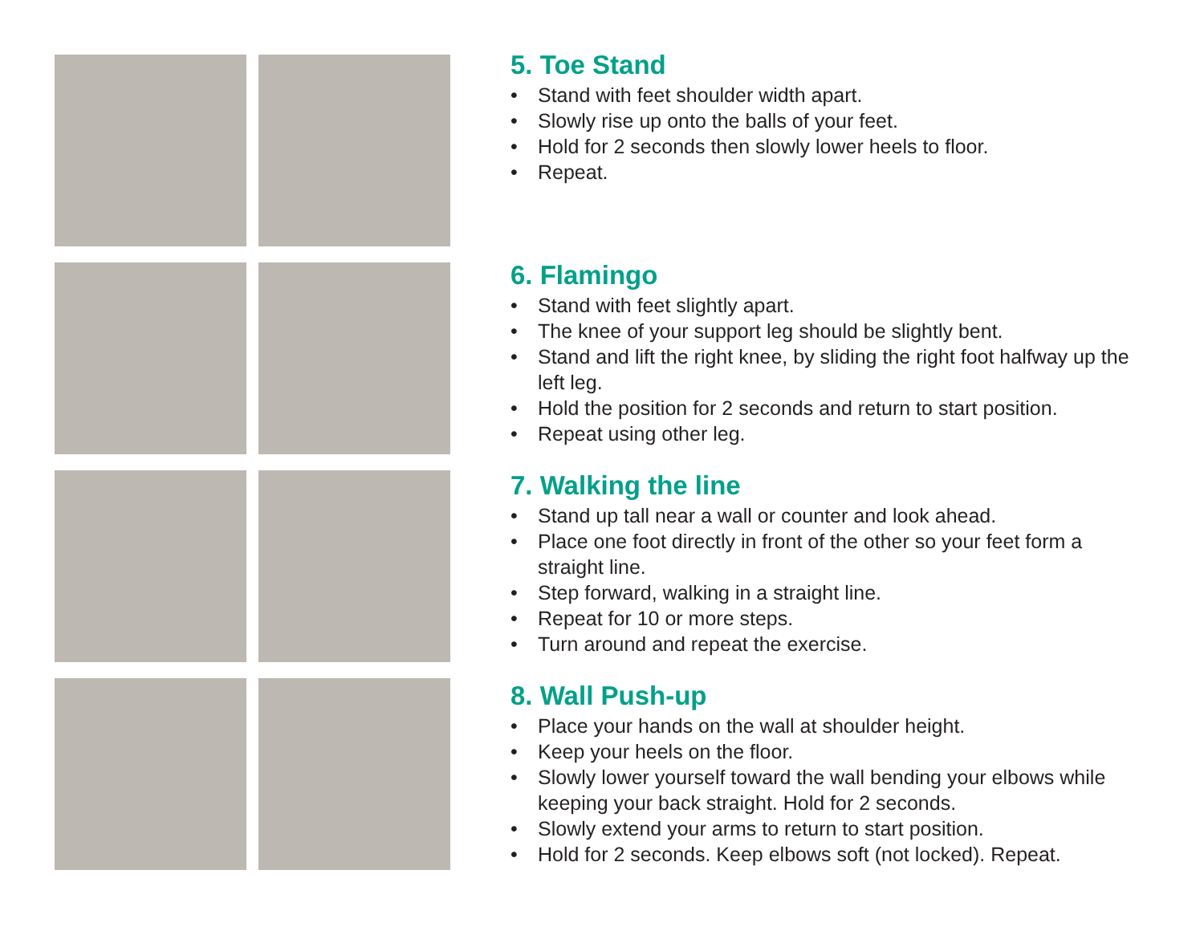5. Toe Stand
• Stand with feet shoulder width apart.
• Slowly rise up onto the balls of your feet.
• Hold for 2 seconds then slowly lower heels to floor.
• Repeat.
6. Flamingo
• Stand with feet slightly apart.
• The knee of your support leg should be slightly bent.
• Stand and lift the right knee, by sliding the right foot halfway up the left leg.
• Hold the position for 2 seconds and return to start position.
• Repeat using other leg.
7. Walking the line
• Stand up tall near a wall or counter and look ahead.
• Place one foot directly in front of the other so your feet form a straight line.
• Step forward, walking in a straight line.
• Repeat for 10 or more steps.
• Turn around and repeat the exercise.
8. Wall Push-up
• Place your hands on the wall at shoulder height.
• Keep your heels on the floor.
• Slowly lower yourself toward the wall bending your elbows while keeping your back straight. Hold for 2 seconds.
• Slowly extend your arms to return to start position.
• Hold for 2 seconds. Keep elbows soft (not locked). Repeat.